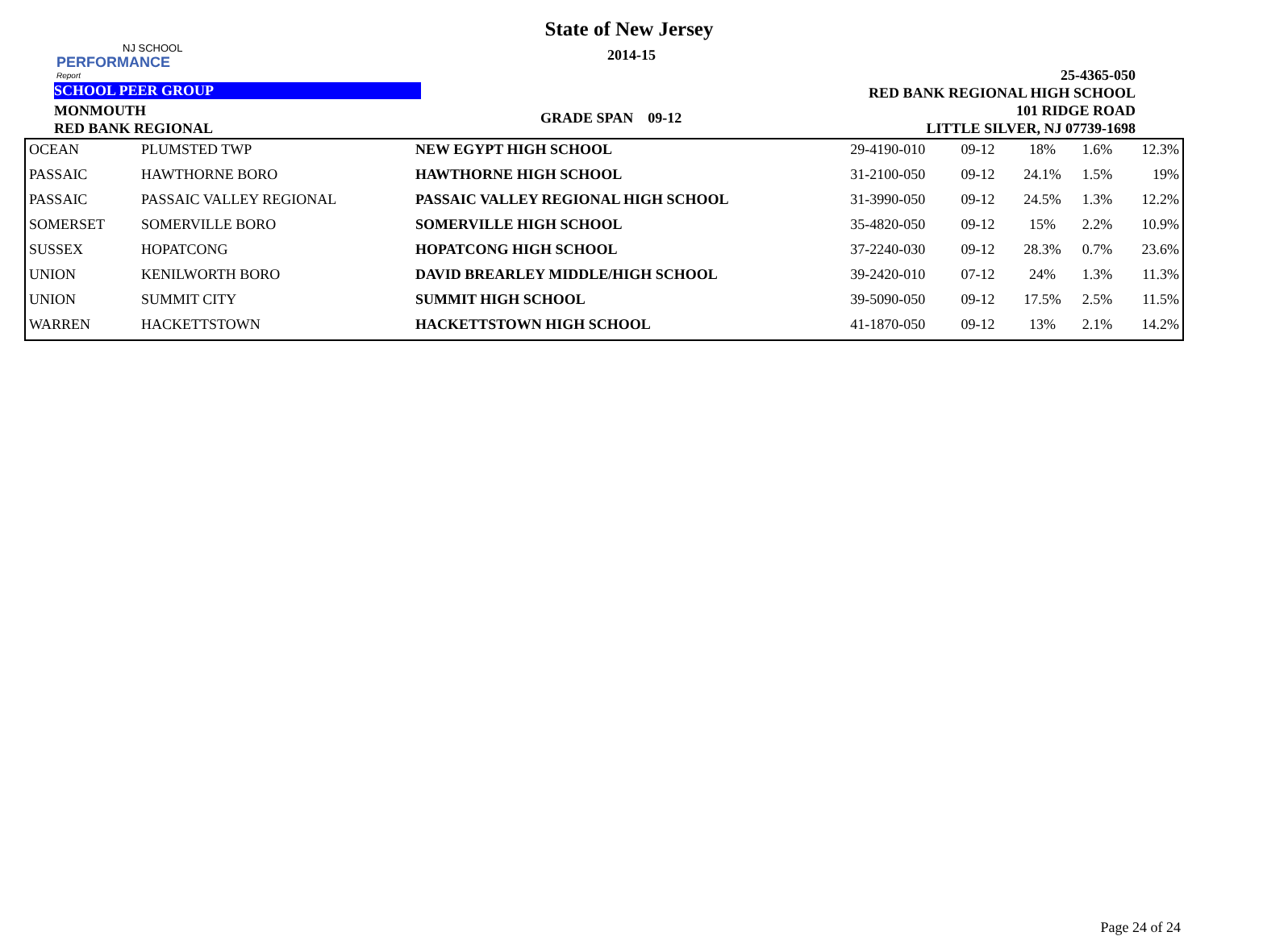NJ SCHOOL
PERFORMANCE
Report
State of New Jersey
2014-15
25-4365-050
RED BANK REGIONAL HIGH SCHOOL
101 RIDGE ROAD
LITTLE SILVER, NJ 07739-1698
SCHOOL PEER GROUP
MONMOUTH
RED BANK REGIONAL
GRADE SPAN 09-12
| OCEAN | PLUMSTED TWP | NEW EGYPT HIGH SCHOOL | 29-4190-010 | 09-12 | 18% | 1.6% | 12.3% |
| PASSAIC | HAWTHORNE BORO | HAWTHORNE HIGH SCHOOL | 31-2100-050 | 09-12 | 24.1% | 1.5% | 19% |
| PASSAIC | PASSAIC VALLEY REGIONAL | PASSAIC VALLEY REGIONAL HIGH SCHOOL | 31-3990-050 | 09-12 | 24.5% | 1.3% | 12.2% |
| SOMERSET | SOMERVILLE BORO | SOMERVILLE HIGH SCHOOL | 35-4820-050 | 09-12 | 15% | 2.2% | 10.9% |
| SUSSEX | HOPATCONG | HOPATCONG HIGH SCHOOL | 37-2240-030 | 09-12 | 28.3% | 0.7% | 23.6% |
| UNION | KENILWORTH BORO | DAVID BREARLEY MIDDLE/HIGH SCHOOL | 39-2420-010 | 07-12 | 24% | 1.3% | 11.3% |
| UNION | SUMMIT CITY | SUMMIT HIGH SCHOOL | 39-5090-050 | 09-12 | 17.5% | 2.5% | 11.5% |
| WARREN | HACKETTSTOWN | HACKETTSTOWN HIGH SCHOOL | 41-1870-050 | 09-12 | 13% | 2.1% | 14.2% |
Page 24 of 24